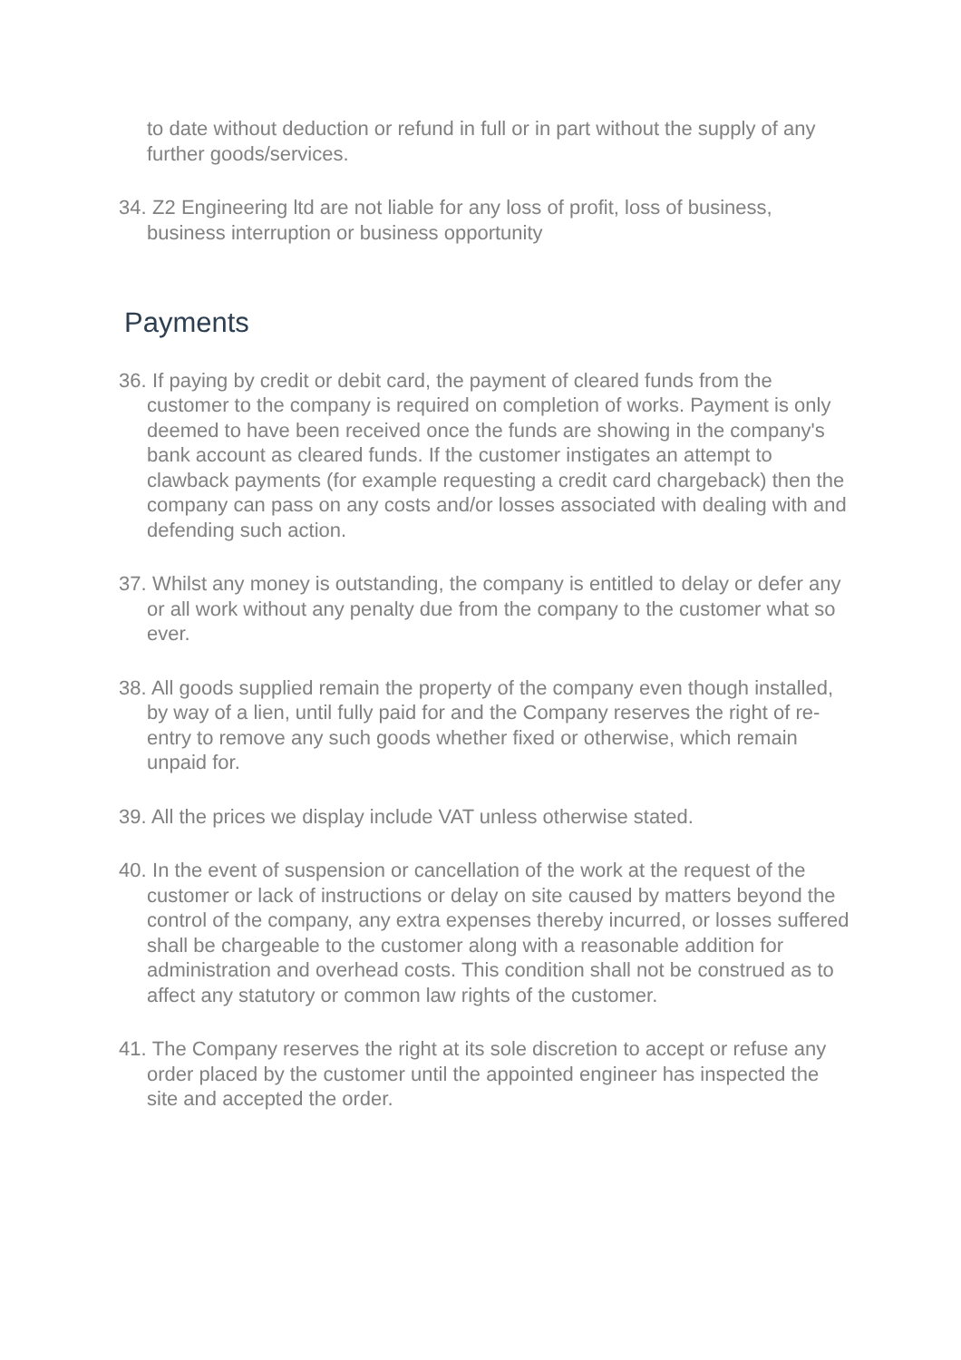to date without deduction or refund in full or in part without the supply of any further goods/services.
34. Z2 Engineering ltd are not liable for any loss of profit, loss of business, business interruption or business opportunity
Payments
36. If paying by credit or debit card, the payment of cleared funds from the customer to the company is required on completion of works. Payment is only deemed to have been received once the funds are showing in the company's bank account as cleared funds. If the customer instigates an attempt to clawback payments (for example requesting a credit card chargeback) then the company can pass on any costs and/or losses associated with dealing with and defending such action.
37. Whilst any money is outstanding, the company is entitled to delay or defer any or all work without any penalty due from the company to the customer what so ever.
38. All goods supplied remain the property of the company even though installed, by way of a lien, until fully paid for and the Company reserves the right of re-entry to remove any such goods whether fixed or otherwise, which remain unpaid for.
39. All the prices we display include VAT unless otherwise stated.
40. In the event of suspension or cancellation of the work at the request of the customer or lack of instructions or delay on site caused by matters beyond the control of the company, any extra expenses thereby incurred, or losses suffered shall be chargeable to the customer along with a reasonable addition for administration and overhead costs. This condition shall not be construed as to affect any statutory or common law rights of the customer.
41. The Company reserves the right at its sole discretion to accept or refuse any order placed by the customer until the appointed engineer has inspected the site and accepted the order.